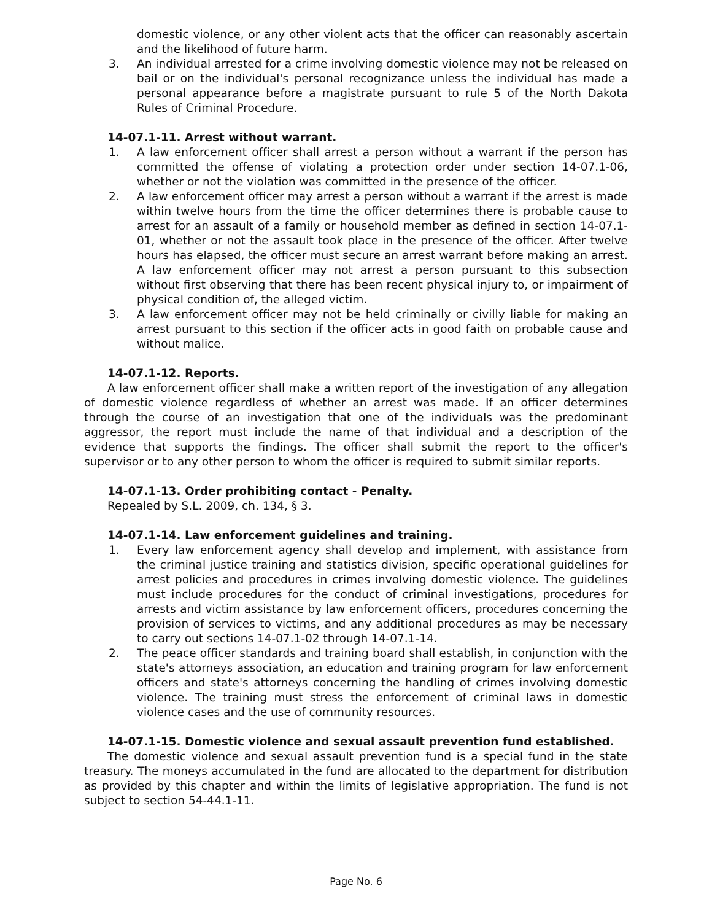domestic violence, or any other violent acts that the officer can reasonably ascertain and the likelihood of future harm.
3. An individual arrested for a crime involving domestic violence may not be released on bail or on the individual's personal recognizance unless the individual has made a personal appearance before a magistrate pursuant to rule 5 of the North Dakota Rules of Criminal Procedure.
14-07.1-11. Arrest without warrant.
1. A law enforcement officer shall arrest a person without a warrant if the person has committed the offense of violating a protection order under section 14-07.1-06, whether or not the violation was committed in the presence of the officer.
2. A law enforcement officer may arrest a person without a warrant if the arrest is made within twelve hours from the time the officer determines there is probable cause to arrest for an assault of a family or household member as defined in section 14-07.1-01, whether or not the assault took place in the presence of the officer. After twelve hours has elapsed, the officer must secure an arrest warrant before making an arrest. A law enforcement officer may not arrest a person pursuant to this subsection without first observing that there has been recent physical injury to, or impairment of physical condition of, the alleged victim.
3. A law enforcement officer may not be held criminally or civilly liable for making an arrest pursuant to this section if the officer acts in good faith on probable cause and without malice.
14-07.1-12. Reports.
A law enforcement officer shall make a written report of the investigation of any allegation of domestic violence regardless of whether an arrest was made. If an officer determines through the course of an investigation that one of the individuals was the predominant aggressor, the report must include the name of that individual and a description of the evidence that supports the findings. The officer shall submit the report to the officer's supervisor or to any other person to whom the officer is required to submit similar reports.
14-07.1-13. Order prohibiting contact - Penalty.
Repealed by S.L. 2009, ch. 134, § 3.
14-07.1-14. Law enforcement guidelines and training.
1. Every law enforcement agency shall develop and implement, with assistance from the criminal justice training and statistics division, specific operational guidelines for arrest policies and procedures in crimes involving domestic violence. The guidelines must include procedures for the conduct of criminal investigations, procedures for arrests and victim assistance by law enforcement officers, procedures concerning the provision of services to victims, and any additional procedures as may be necessary to carry out sections 14-07.1-02 through 14-07.1-14.
2. The peace officer standards and training board shall establish, in conjunction with the state's attorneys association, an education and training program for law enforcement officers and state's attorneys concerning the handling of crimes involving domestic violence. The training must stress the enforcement of criminal laws in domestic violence cases and the use of community resources.
14-07.1-15. Domestic violence and sexual assault prevention fund established.
The domestic violence and sexual assault prevention fund is a special fund in the state treasury. The moneys accumulated in the fund are allocated to the department for distribution as provided by this chapter and within the limits of legislative appropriation. The fund is not subject to section 54-44.1-11.
Page No. 6